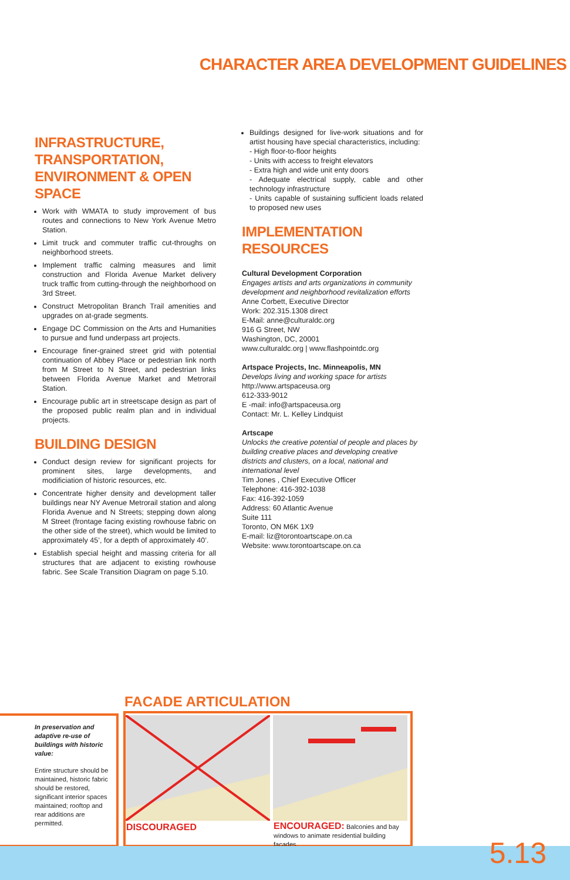CHARACTER AREA DEVELOPMENT GUIDELINES
INFRASTRUCTURE, TRANSPORTATION, ENVIRONMENT & OPEN SPACE
Work with WMATA to study improvement of bus routes and connections to New York Avenue Metro Station.
Limit truck and commuter traffic cut-throughs on neighborhood streets.
Implement traffic calming measures and limit construction and Florida Avenue Market delivery truck traffic from cutting-through the neighborhood on 3rd Street.
Construct Metropolitan Branch Trail amenities and upgrades on at-grade segments.
Engage DC Commission on the Arts and Humanities to pursue and fund underpass art projects.
Encourage finer-grained street grid with potential continuation of Abbey Place or pedestrian link north from M Street to N Street, and pedestrian links between Florida Avenue Market and Metrorail Station.
Encourage public art in streetscape design as part of the proposed public realm plan and in individual projects.
BUILDING DESIGN
Conduct design review for significant projects for prominent sites, large developments, and modificiation of historic resources, etc.
Concentrate higher density and development taller buildings near NY Avenue Metrorail station and along Florida Avenue and N Streets; stepping down along M Street (frontage facing existing rowhouse fabric on the other side of the street), which would be limited to approximately 45’, for a depth of approximately 40’.
Establish special height and massing criteria for all structures that are adjacent to existing rowhouse fabric. See Scale Transition Diagram on page 5.10.
Buildings designed for live-work situations and for artist housing have special characteristics, including:
- High floor-to-floor heights
- Units with access to freight elevators
- Extra high and wide unit enty doors
- Adequate electrical supply, cable and other technology infrastructure
- Units capable of sustaining sufficient loads related to proposed new uses
IMPLEMENTATION RESOURCES
Cultural Development Corporation
Engages artists and arts organizations in community development and neighborhood revitalization efforts
Anne Corbett, Executive Director
Work: 202.315.1308 direct
E-Mail: anne@culturaldc.org
916 G Street, NW
Washington, DC, 20001
www.culturaldc.org | www.flashpointdc.org
Artspace Projects, Inc. Minneapolis, MN
Develops living and working space for artists
http://www.artspaceusa.org
612-333-9012
E -mail: info@artspaceusa.org
Contact: Mr. L. Kelley Lindquist
Artscape
Unlocks the creative potential of people and places by building creative places and developing creative districts and clusters, on a local, national and international level
Tim Jones , Chief Executive Officer
Telephone: 416-392-1038
Fax: 416-392-1059
Address: 60 Atlantic Avenue
Suite 111
Toronto, ON M6K 1X9
E-mail: liz@torontoartscape.on.ca
Website: www.torontoartscape.on.ca
FACADE ARTICULATION
In preservation and adaptive re-use of buildings with historic value:
Entire structure should be maintained, historic fabric should be restored, significant interior spaces maintained; rooftop and rear additions are permitted.
DISCOURAGED
ENCOURAGED: Balconies and bay windows to animate residential building facades.
5.13